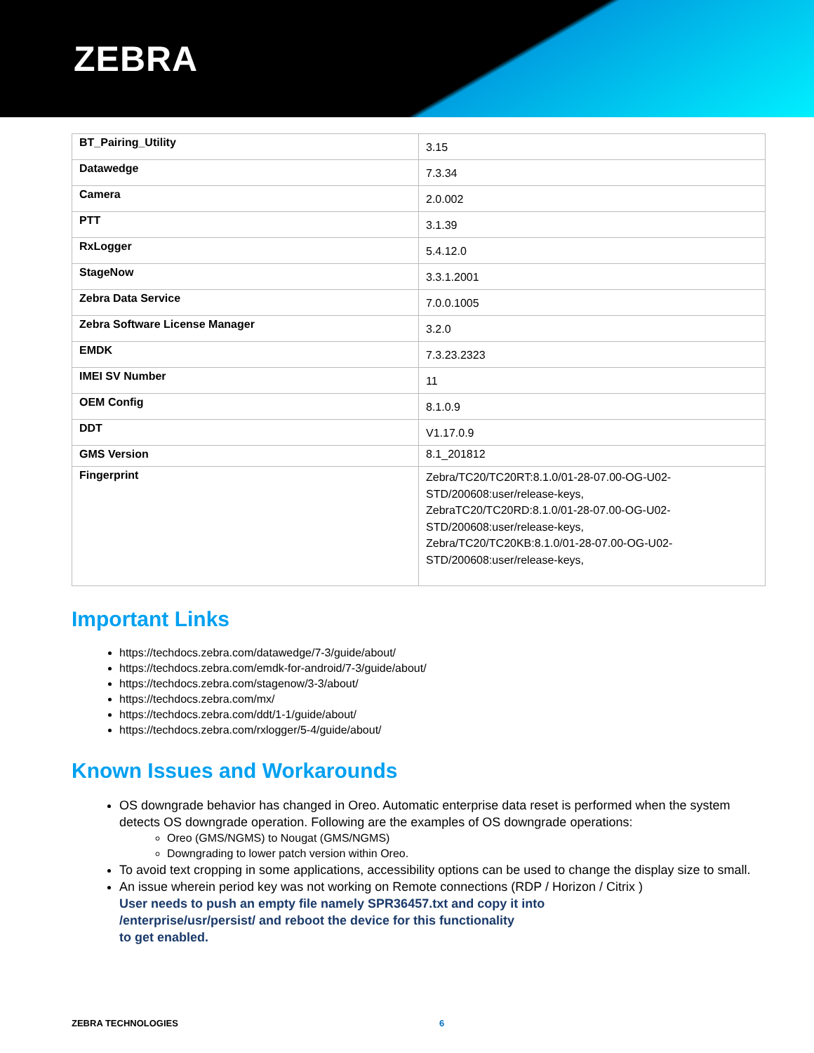ZEBRA
| BT_Pairing_Utility | 3.15 |
| Datawedge | 7.3.34 |
| Camera | 2.0.002 |
| PTT | 3.1.39 |
| RxLogger | 5.4.12.0 |
| StageNow | 3.3.1.2001 |
| Zebra Data Service | 7.0.0.1005 |
| Zebra Software License Manager | 3.2.0 |
| EMDK | 7.3.23.2323 |
| IMEI SV Number | 11 |
| OEM Config | 8.1.0.9 |
| DDT | V1.17.0.9 |
| GMS Version | 8.1_201812 |
| Fingerprint | Zebra/TC20/TC20RT:8.1.0/01-28-07.00-OG-U02-STD/200608:user/release-keys, ZebraTC20/TC20RD:8.1.0/01-28-07.00-OG-U02-STD/200608:user/release-keys, Zebra/TC20/TC20KB:8.1.0/01-28-07.00-OG-U02-STD/200608:user/release-keys, |
Important Links
https://techdocs.zebra.com/datawedge/7-3/guide/about/
https://techdocs.zebra.com/emdk-for-android/7-3/guide/about/
https://techdocs.zebra.com/stagenow/3-3/about/
https://techdocs.zebra.com/mx/
https://techdocs.zebra.com/ddt/1-1/guide/about/
https://techdocs.zebra.com/rxlogger/5-4/guide/about/
Known Issues and Workarounds
OS downgrade behavior has changed in Oreo. Automatic enterprise data reset is performed when the system detects OS downgrade operation. Following are the examples of OS downgrade operations:
Oreo (GMS/NGMS) to Nougat (GMS/NGMS)
Downgrading to lower patch version within Oreo.
To avoid text cropping in some applications, accessibility options can be used to change the display size to small.
An issue wherein period key was not working on Remote connections (RDP / Horizon / Citrix )
User needs to push an empty file namely SPR36457.txt and copy it into
/enterprise/usr/persist/ and reboot the device for this functionality
to get enabled.
ZEBRA TECHNOLOGIES 6